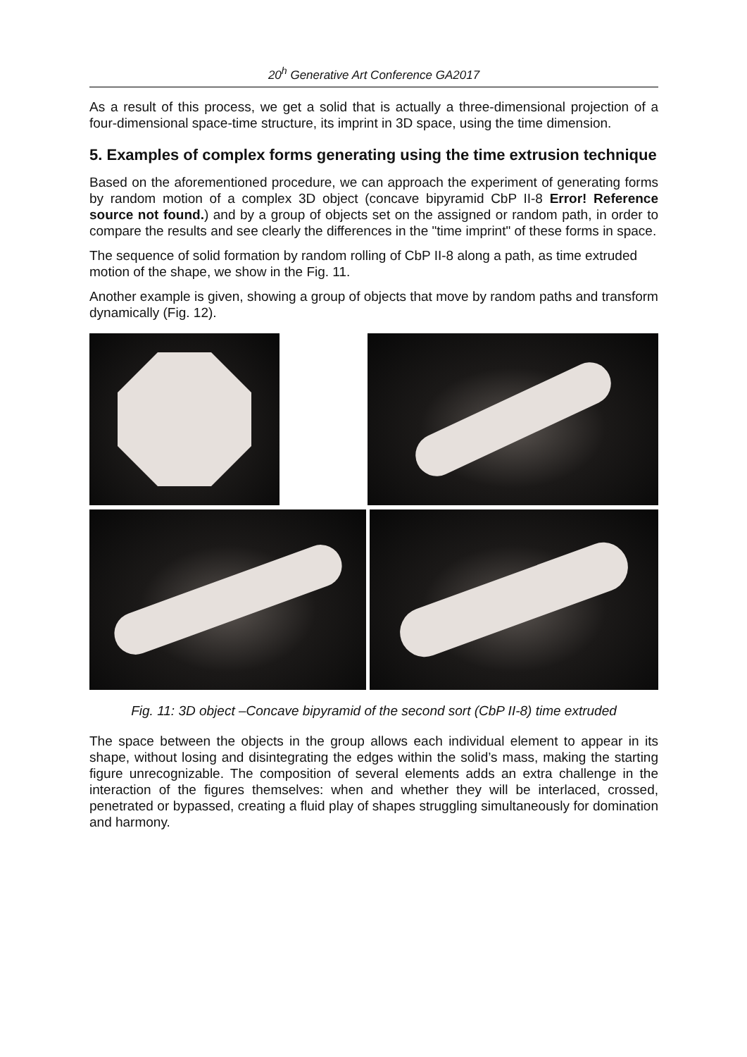20<sup>h</sup> Generative Art Conference GA2017
As a result of this process, we get a solid that is actually a three-dimensional projection of a four-dimensional space-time structure, its imprint in 3D space, using the time dimension.
5. Examples of complex forms generating using the time extrusion technique
Based on the aforementioned procedure, we can approach the experiment of generating forms by random motion of a complex 3D object (concave bipyramid CbP II-8 Error! Reference source not found.) and by a group of objects set on the assigned or random path, in order to compare the results and see clearly the differences in the "time imprint" of these forms in space.
The sequence of solid formation by random rolling of CbP II-8 along a path, as time extruded motion of the shape, we show in the Fig. 11.
Another example is given, showing a group of objects that move by random paths and transform dynamically (Fig. 12).
Fig. 11: 3D object –Concave bipyramid of the second sort (CbP II-8) time extruded
The space between the objects in the group allows each individual element to appear in its shape, without losing and disintegrating the edges within the solid’s mass, making the starting figure unrecognizable. The composition of several elements adds an extra challenge in the interaction of the figures themselves: when and whether they will be interlaced, crossed, penetrated or bypassed, creating a fluid play of shapes struggling simultaneously for domination and harmony.